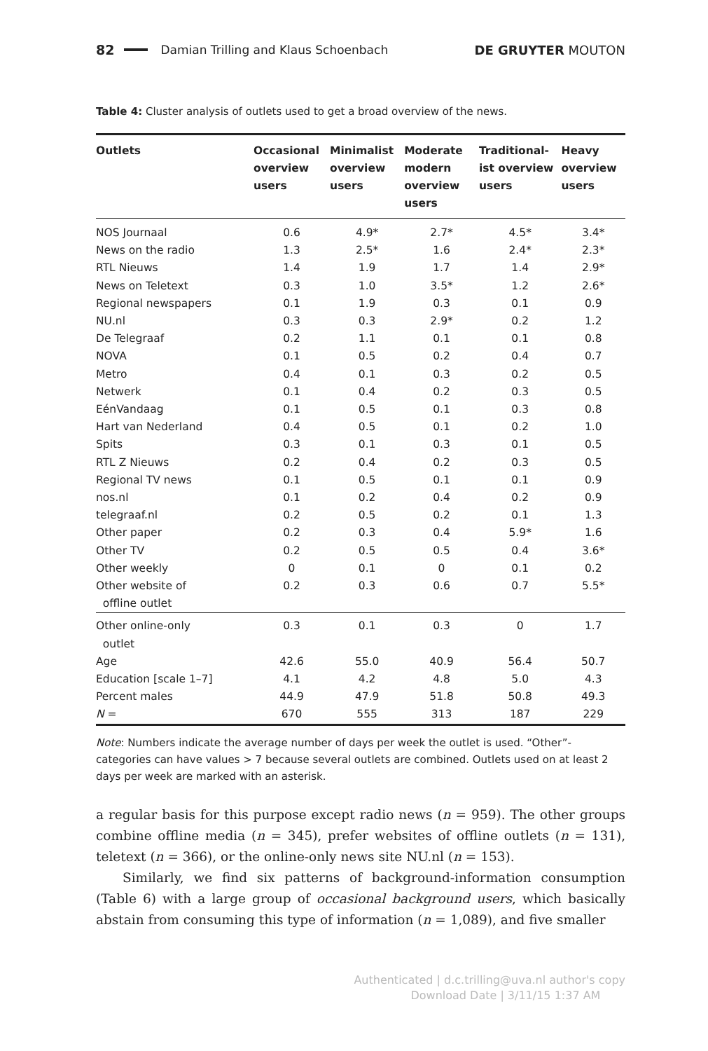82 Damian Trilling and Klaus Schoenbach DE GRUYTER MOUTON
Table 4: Cluster analysis of outlets used to get a broad overview of the news.
| Outlets | Occasional overview users | Minimalist overview users | Moderate modern overview users | Traditional-ist overview users | Heavy overview users |
| --- | --- | --- | --- | --- | --- |
| NOS Journaal | 0.6 | 4.9* | 2.7* | 4.5* | 3.4* |
| News on the radio | 1.3 | 2.5* | 1.6 | 2.4* | 2.3* |
| RTL Nieuws | 1.4 | 1.9 | 1.7 | 1.4 | 2.9* |
| News on Teletext | 0.3 | 1.0 | 3.5* | 1.2 | 2.6* |
| Regional newspapers | 0.1 | 1.9 | 0.3 | 0.1 | 0.9 |
| NU.nl | 0.3 | 0.3 | 2.9* | 0.2 | 1.2 |
| De Telegraaf | 0.2 | 1.1 | 0.1 | 0.1 | 0.8 |
| NOVA | 0.1 | 0.5 | 0.2 | 0.4 | 0.7 |
| Metro | 0.4 | 0.1 | 0.3 | 0.2 | 0.5 |
| Netwerk | 0.1 | 0.4 | 0.2 | 0.3 | 0.5 |
| EénVandaag | 0.1 | 0.5 | 0.1 | 0.3 | 0.8 |
| Hart van Nederland | 0.4 | 0.5 | 0.1 | 0.2 | 1.0 |
| Spits | 0.3 | 0.1 | 0.3 | 0.1 | 0.5 |
| RTL Z Nieuws | 0.2 | 0.4 | 0.2 | 0.3 | 0.5 |
| Regional TV news | 0.1 | 0.5 | 0.1 | 0.1 | 0.9 |
| nos.nl | 0.1 | 0.2 | 0.4 | 0.2 | 0.9 |
| telegraaf.nl | 0.2 | 0.5 | 0.2 | 0.1 | 1.3 |
| Other paper | 0.2 | 0.3 | 0.4 | 5.9* | 1.6 |
| Other TV | 0.2 | 0.5 | 0.5 | 0.4 | 3.6* |
| Other weekly | 0 | 0.1 | 0 | 0.1 | 0.2 |
| Other website of offline outlet | 0.2 | 0.3 | 0.6 | 0.7 | 5.5* |
| Other online-only outlet | 0.3 | 0.1 | 0.3 | 0 | 1.7 |
| Age | 42.6 | 55.0 | 40.9 | 56.4 | 50.7 |
| Education [scale 1–7] | 4.1 | 4.2 | 4.8 | 5.0 | 4.3 |
| Percent males | 44.9 | 47.9 | 51.8 | 50.8 | 49.3 |
| N = | 670 | 555 | 313 | 187 | 229 |
Note: Numbers indicate the average number of days per week the outlet is used. “Other”-categories can have values > 7 because several outlets are combined. Outlets used on at least 2 days per week are marked with an asterisk.
a regular basis for this purpose except radio news (n = 959). The other groups combine offline media (n = 345), prefer websites of offline outlets (n = 131), teletext (n = 366), or the online-only news site NU.nl (n = 153).
Similarly, we find six patterns of background-information consumption (Table 6) with a large group of occasional background users, which basically abstain from consuming this type of information (n = 1,089), and five smaller
Authenticated | d.c.trilling@uva.nl author's copy
Download Date | 3/11/15 1:37 AM